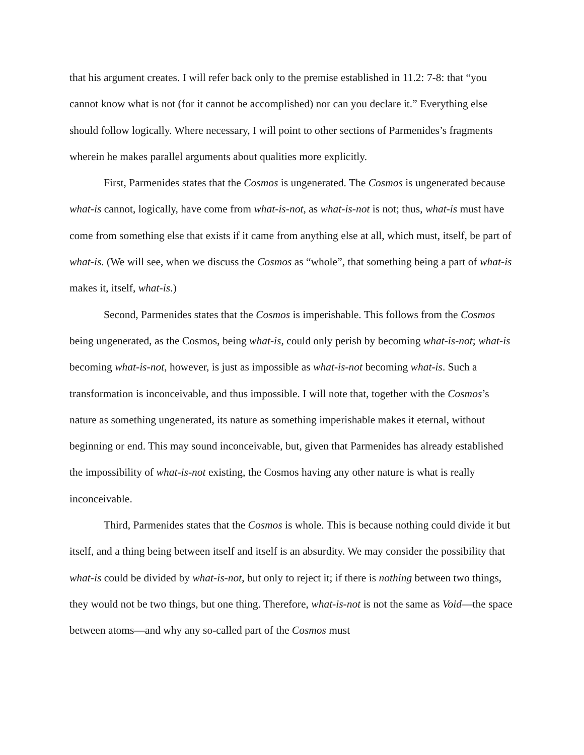that his argument creates. I will refer back only to the premise established in 11.2: 7-8: that “you cannot know what is not (for it cannot be accomplished) nor can you declare it.” Everything else should follow logically. Where necessary, I will point to other sections of Parmenides’s fragments wherein he makes parallel arguments about qualities more explicitly.
First, Parmenides states that the Cosmos is ungenerated. The Cosmos is ungenerated because what-is cannot, logically, have come from what-is-not, as what-is-not is not; thus, what-is must have come from something else that exists if it came from anything else at all, which must, itself, be part of what-is. (We will see, when we discuss the Cosmos as “whole”, that something being a part of what-is makes it, itself, what-is.)
Second, Parmenides states that the Cosmos is imperishable. This follows from the Cosmos being ungenerated, as the Cosmos, being what-is, could only perish by becoming what-is-not; what-is becoming what-is-not, however, is just as impossible as what-is-not becoming what-is. Such a transformation is inconceivable, and thus impossible. I will note that, together with the Cosmos’s nature as something ungenerated, its nature as something imperishable makes it eternal, without beginning or end. This may sound inconceivable, but, given that Parmenides has already established the impossibility of what-is-not existing, the Cosmos having any other nature is what is really inconceivable.
Third, Parmenides states that the Cosmos is whole. This is because nothing could divide it but itself, and a thing being between itself and itself is an absurdity. We may consider the possibility that what-is could be divided by what-is-not, but only to reject it; if there is nothing between two things, they would not be two things, but one thing. Therefore, what-is-not is not the same as Void—the space between atoms—and why any so-called part of the Cosmos must